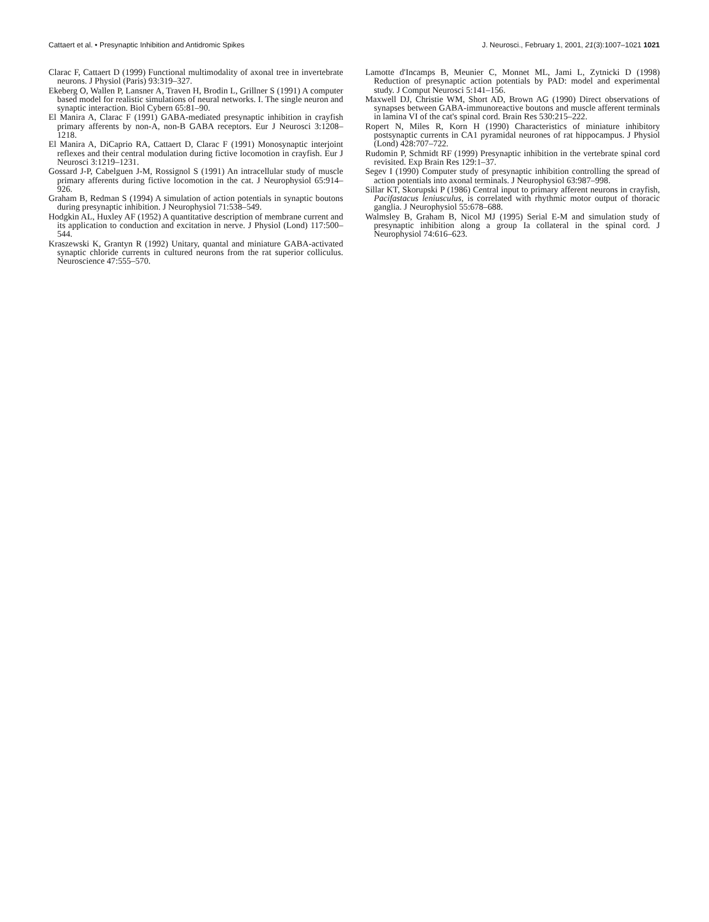Cattaert et al. • Presynaptic Inhibition and Antidromic Spikes J. Neurosci., February 1, 2001, 21(3):1007–1021 1021
Clarac F, Cattaert D (1999) Functional multimodality of axonal tree in invertebrate neurons. J Physiol (Paris) 93:319–327.
Ekeberg O, Wallen P, Lansner A, Traven H, Brodin L, Grillner S (1991) A computer based model for realistic simulations of neural networks. I. The single neuron and synaptic interaction. Biol Cybern 65:81–90.
El Manira A, Clarac F (1991) GABA-mediated presynaptic inhibition in crayfish primary afferents by non-A, non-B GABA receptors. Eur J Neurosci 3:1208–1218.
El Manira A, DiCaprio RA, Cattaert D, Clarac F (1991) Monosynaptic interjoint reflexes and their central modulation during fictive locomotion in crayfish. Eur J Neurosci 3:1219–1231.
Gossard J-P, Cabelguen J-M, Rossignol S (1991) An intracellular study of muscle primary afferents during fictive locomotion in the cat. J Neurophysiol 65:914–926.
Graham B, Redman S (1994) A simulation of action potentials in synaptic boutons during presynaptic inhibition. J Neurophysiol 71:538–549.
Hodgkin AL, Huxley AF (1952) A quantitative description of membrane current and its application to conduction and excitation in nerve. J Physiol (Lond) 117:500–544.
Kraszewski K, Grantyn R (1992) Unitary, quantal and miniature GABA-activated synaptic chloride currents in cultured neurons from the rat superior colliculus. Neuroscience 47:555–570.
Lamotte d'Incamps B, Meunier C, Monnet ML, Jami L, Zytnicki D (1998) Reduction of presynaptic action potentials by PAD: model and experimental study. J Comput Neurosci 5:141–156.
Maxwell DJ, Christie WM, Short AD, Brown AG (1990) Direct observations of synapses between GABA-immunoreactive boutons and muscle afferent terminals in lamina VI of the cat's spinal cord. Brain Res 530:215–222.
Ropert N, Miles R, Korn H (1990) Characteristics of miniature inhibitory postsynaptic currents in CA1 pyramidal neurones of rat hippocampus. J Physiol (Lond) 428:707–722.
Rudomin P, Schmidt RF (1999) Presynaptic inhibition in the vertebrate spinal cord revisited. Exp Brain Res 129:1–37.
Segev I (1990) Computer study of presynaptic inhibition controlling the spread of action potentials into axonal terminals. J Neurophysiol 63:987–998.
Sillar KT, Skorupski P (1986) Central input to primary afferent neurons in crayfish, Pacifastacus leniusculus, is correlated with rhythmic motor output of thoracic ganglia. J Neurophysiol 55:678–688.
Walmsley B, Graham B, Nicol MJ (1995) Serial E-M and simulation study of presynaptic inhibition along a group Ia collateral in the spinal cord. J Neurophysiol 74:616–623.